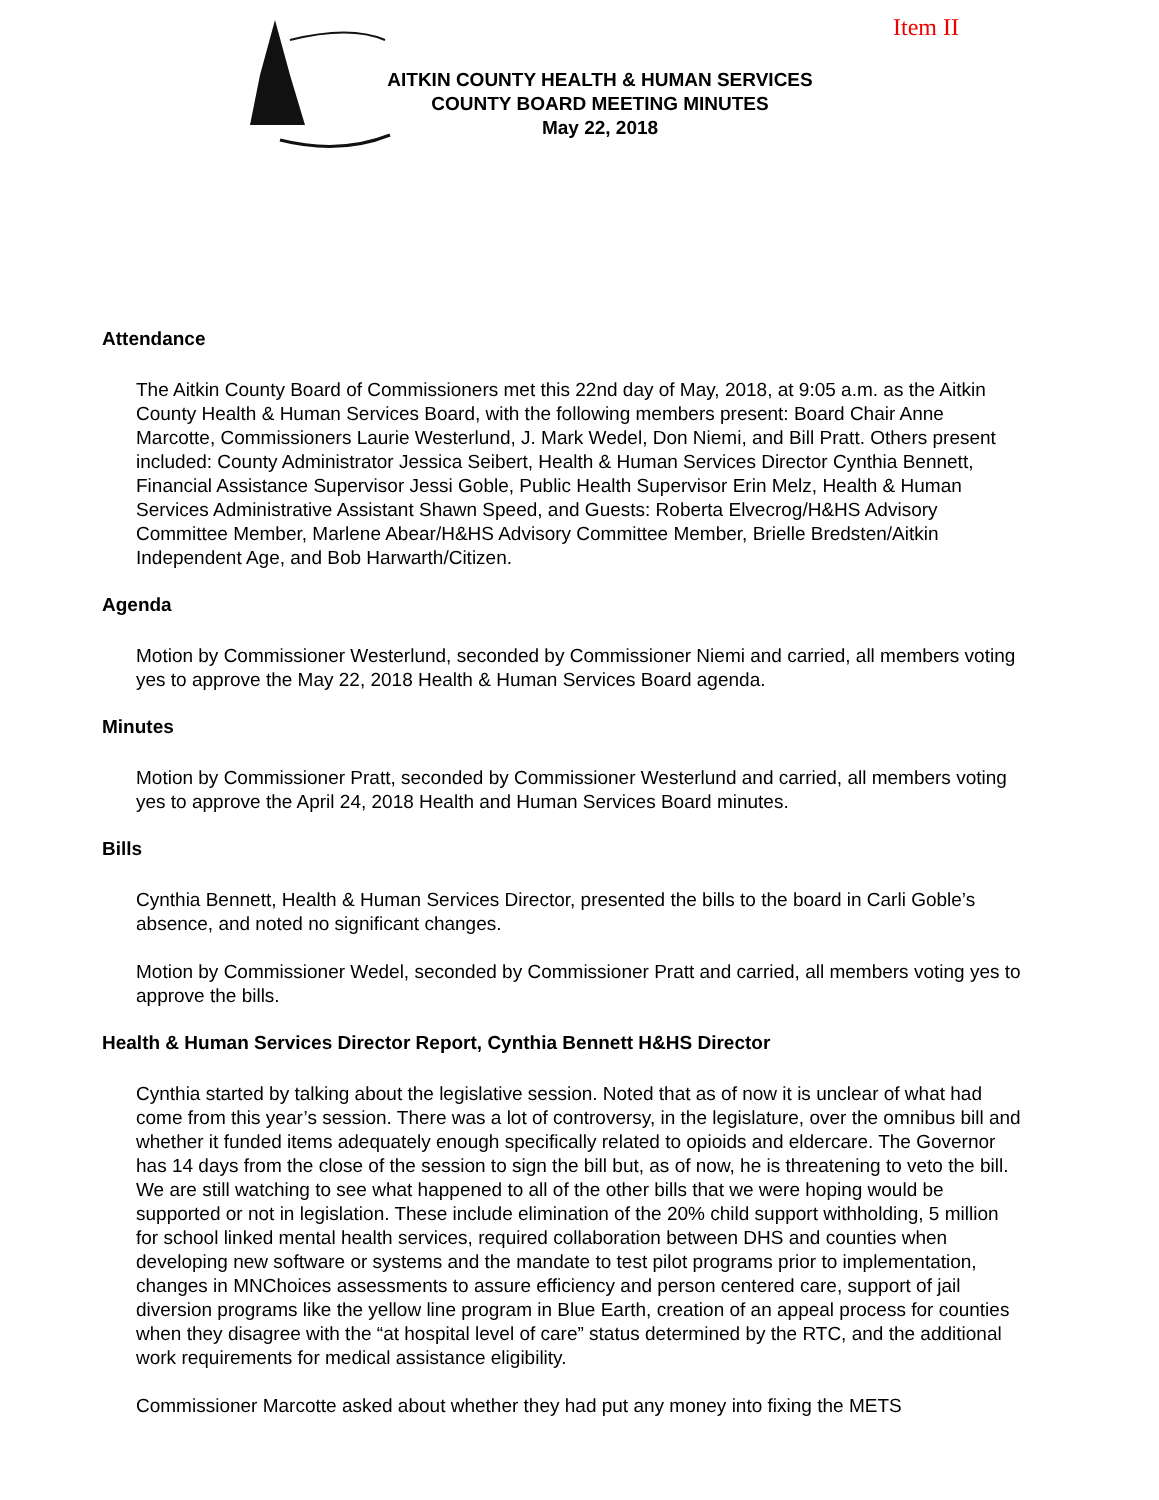Item II
AITKIN COUNTY HEALTH & HUMAN SERVICES
COUNTY BOARD MEETING MINUTES
May 22, 2018
Attendance
The Aitkin County Board of Commissioners met this 22nd day of May, 2018, at 9:05 a.m. as the Aitkin County Health & Human Services Board, with the following members present: Board Chair Anne Marcotte, Commissioners Laurie Westerlund, J. Mark Wedel, Don Niemi, and Bill Pratt. Others present included: County Administrator Jessica Seibert, Health & Human Services Director Cynthia Bennett, Financial Assistance Supervisor Jessi Goble, Public Health Supervisor Erin Melz, Health & Human Services Administrative Assistant Shawn Speed, and Guests: Roberta Elvecrog/H&HS Advisory Committee Member, Marlene Abear/H&HS Advisory Committee Member, Brielle Bredsten/Aitkin Independent Age, and Bob Harwarth/Citizen.
Agenda
Motion by Commissioner Westerlund, seconded by Commissioner Niemi and carried, all members voting yes to approve the May 22, 2018 Health & Human Services Board agenda.
Minutes
Motion by Commissioner Pratt, seconded by Commissioner Westerlund and carried, all members voting yes to approve the April 24, 2018 Health and Human Services Board minutes.
Bills
Cynthia Bennett, Health & Human Services Director, presented the bills to the board in Carli Goble’s absence, and noted no significant changes.
Motion by Commissioner Wedel, seconded by Commissioner Pratt and carried, all members voting yes to approve the bills.
Health & Human Services Director Report, Cynthia Bennett H&HS Director
Cynthia started by talking about the legislative session. Noted that as of now it is unclear of what had come from this year’s session. There was a lot of controversy, in the legislature, over the omnibus bill and whether it funded items adequately enough specifically related to opioids and eldercare. The Governor has 14 days from the close of the session to sign the bill but, as of now, he is threatening to veto the bill. We are still watching to see what happened to all of the other bills that we were hoping would be supported or not in legislation. These include elimination of the 20% child support withholding, 5 million for school linked mental health services, required collaboration between DHS and counties when developing new software or systems and the mandate to test pilot programs prior to implementation, changes in MNChoices assessments to assure efficiency and person centered care, support of jail diversion programs like the yellow line program in Blue Earth, creation of an appeal process for counties when they disagree with the “at hospital level of care” status determined by the RTC, and the additional work requirements for medical assistance eligibility.
Commissioner Marcotte asked about whether they had put any money into fixing the METS